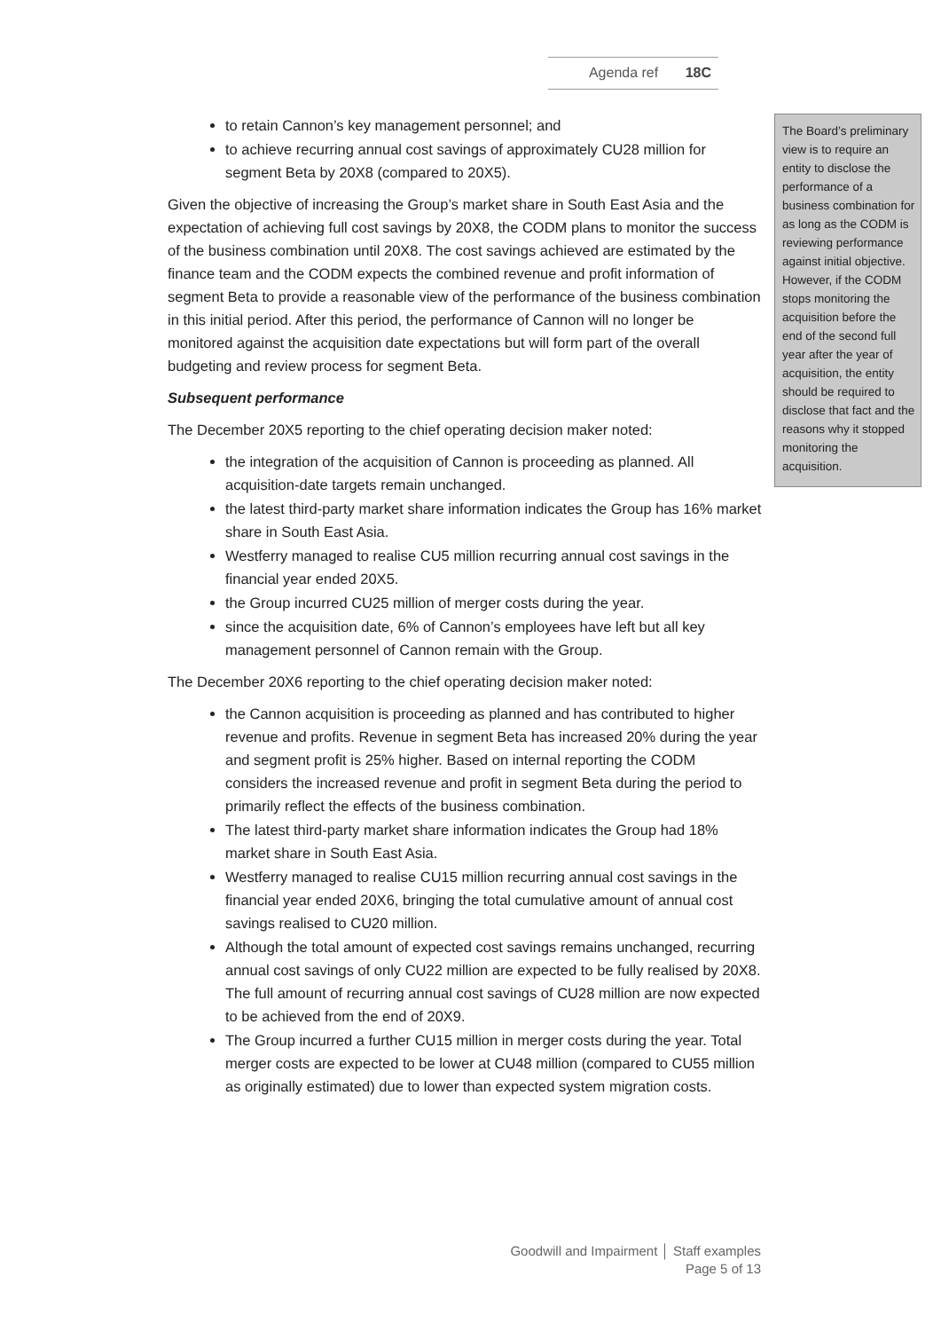Agenda ref 18C
to retain Cannon’s key management personnel; and
to achieve recurring annual cost savings of approximately CU28 million for segment Beta by 20X8 (compared to 20X5).
Given the objective of increasing the Group’s market share in South East Asia and the expectation of achieving full cost savings by 20X8, the CODM plans to monitor the success of the business combination until 20X8. The cost savings achieved are estimated by the finance team and the CODM expects the combined revenue and profit information of segment Beta to provide a reasonable view of the performance of the business combination in this initial period. After this period, the performance of Cannon will no longer be monitored against the acquisition date expectations but will form part of the overall budgeting and review process for segment Beta.
Subsequent performance
The December 20X5 reporting to the chief operating decision maker noted:
the integration of the acquisition of Cannon is proceeding as planned. All acquisition-date targets remain unchanged.
the latest third-party market share information indicates the Group has 16% market share in South East Asia.
Westferry managed to realise CU5 million recurring annual cost savings in the financial year ended 20X5.
the Group incurred CU25 million of merger costs during the year.
since the acquisition date, 6% of Cannon’s employees have left but all key management personnel of Cannon remain with the Group.
The December 20X6 reporting to the chief operating decision maker noted:
the Cannon acquisition is proceeding as planned and has contributed to higher revenue and profits. Revenue in segment Beta has increased 20% during the year and segment profit is 25% higher. Based on internal reporting the CODM considers the increased revenue and profit in segment Beta during the period to primarily reflect the effects of the business combination.
The latest third-party market share information indicates the Group had 18% market share in South East Asia.
Westferry managed to realise CU15 million recurring annual cost savings in the financial year ended 20X6, bringing the total cumulative amount of annual cost savings realised to CU20 million.
Although the total amount of expected cost savings remains unchanged, recurring annual cost savings of only CU22 million are expected to be fully realised by 20X8. The full amount of recurring annual cost savings of CU28 million are now expected to be achieved from the end of 20X9.
The Group incurred a further CU15 million in merger costs during the year. Total merger costs are expected to be lower at CU48 million (compared to CU55 million as originally estimated) due to lower than expected system migration costs.
The Board’s preliminary view is to require an entity to disclose the performance of a business combination for as long as the CODM is reviewing performance against initial objective. However, if the CODM stops monitoring the acquisition before the end of the second full year after the year of acquisition, the entity should be required to disclose that fact and the reasons why it stopped monitoring the acquisition.
Goodwill and Impairment │ Staff examples
Page 5 of 13